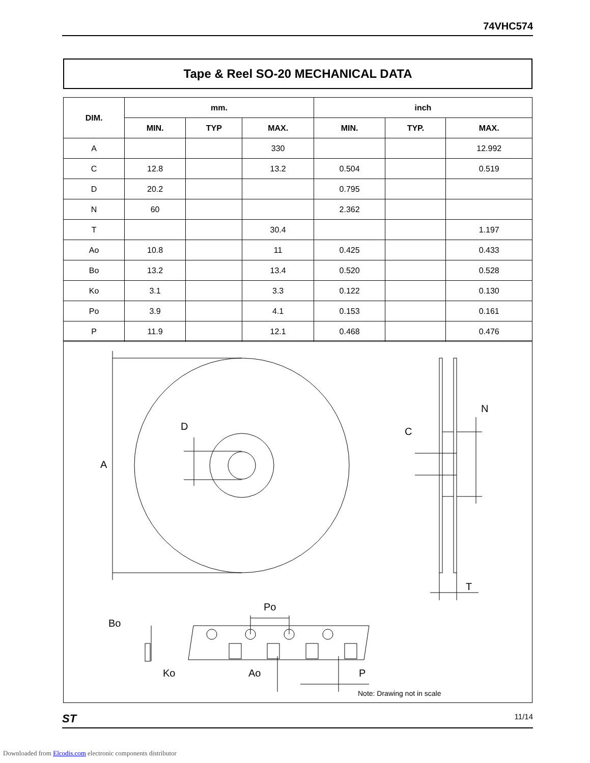74VHC574
Tape & Reel SO-20 MECHANICAL DATA
| DIM. | mm. | | | inch | | |
| --- | --- | --- | --- | --- | --- | --- |
| | MIN. | TYP | MAX. | MIN. | TYP. | MAX. |
| A | | | 330 | | | 12.992 |
| C | 12.8 | | 13.2 | 0.504 | | 0.519 |
| D | 20.2 | | | 0.795 | | |
| N | 60 | | | 2.362 | | |
| T | | | 30.4 | | | 1.197 |
| Ao | 10.8 | | 11 | 0.425 | | 0.433 |
| Bo | 13.2 | | 13.4 | 0.520 | | 0.528 |
| Ko | 3.1 | | 3.3 | 0.122 | | 0.130 |
| Po | 3.9 | | 4.1 | 0.153 | | 0.161 |
| P | 11.9 | | 12.1 | 0.468 | | 0.476 |
A
D
C
N
T
Po
Bo
Ko
Ao
P
Note: Drawing not in scale
ST 11/14
Downloaded from Elcodis.com electronic components distributor